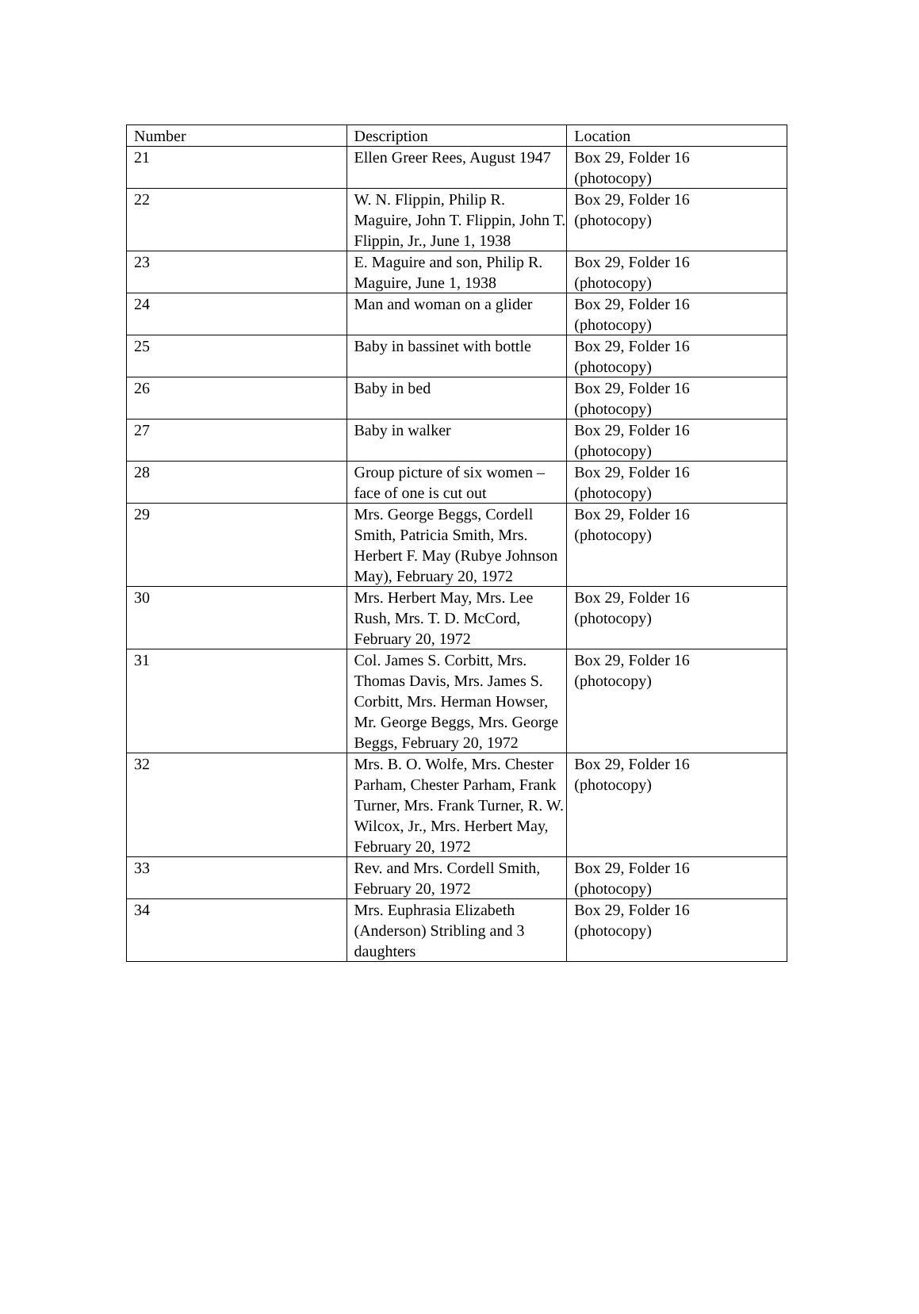| Number | Description | Location |
| 21 | Ellen Greer Rees, August 1947 | Box 29, Folder 16 (photocopy) |
| 22 | W. N. Flippin, Philip R. Maguire, John T. Flippin, John T. Flippin, Jr., June 1, 1938 | Box 29, Folder 16 (photocopy) |
| 23 | E. Maguire and son, Philip R. Maguire, June 1, 1938 | Box 29, Folder 16 (photocopy) |
| 24 | Man and woman on a glider | Box 29, Folder 16 (photocopy) |
| 25 | Baby in bassinet with bottle | Box 29, Folder 16 (photocopy) |
| 26 | Baby in bed | Box 29, Folder 16 (photocopy) |
| 27 | Baby in walker | Box 29, Folder 16 (photocopy) |
| 28 | Group picture of six women – face of one is cut out | Box 29, Folder 16 (photocopy) |
| 29 | Mrs. George Beggs, Cordell Smith, Patricia Smith, Mrs. Herbert F. May (Rubye Johnson May), February 20, 1972 | Box 29, Folder 16 (photocopy) |
| 30 | Mrs. Herbert May, Mrs. Lee Rush, Mrs. T. D. McCord, February 20, 1972 | Box 29, Folder 16 (photocopy) |
| 31 | Col. James S. Corbitt, Mrs. Thomas Davis, Mrs. James S. Corbitt, Mrs. Herman Howser, Mr. George Beggs, Mrs. George Beggs, February 20, 1972 | Box 29, Folder 16 (photocopy) |
| 32 | Mrs. B. O. Wolfe, Mrs. Chester Parham, Chester Parham, Frank Turner, Mrs. Frank Turner, R. W. Wilcox, Jr., Mrs. Herbert May, February 20, 1972 | Box 29, Folder 16 (photocopy) |
| 33 | Rev. and Mrs. Cordell Smith, February 20, 1972 | Box 29, Folder 16 (photocopy) |
| 34 | Mrs. Euphrasia Elizabeth (Anderson) Stribling and 3 daughters | Box 29, Folder 16 (photocopy) |